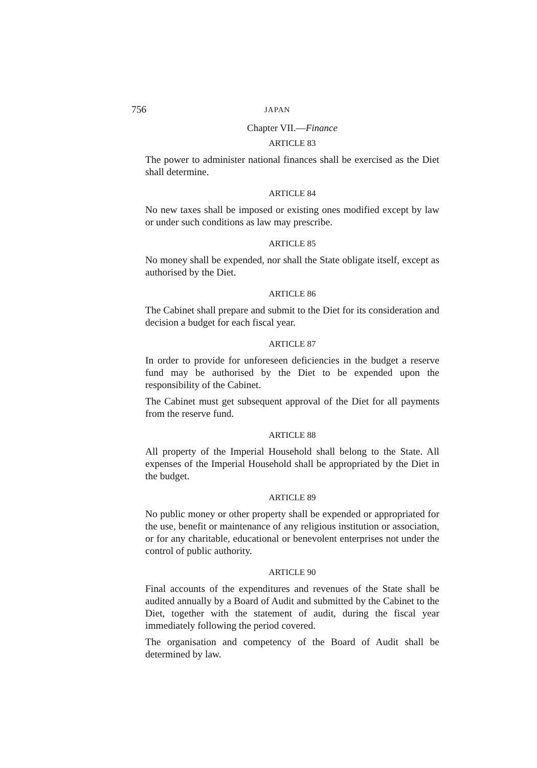756 JAPAN
Chapter VII.—Finance
ARTICLE 83
The power to administer national finances shall be exercised as the Diet shall determine.
ARTICLE 84
No new taxes shall be imposed or existing ones modified except by law or under such conditions as law may prescribe.
ARTICLE 85
No money shall be expended, nor shall the State obligate itself, except as authorised by the Diet.
ARTICLE 86
The Cabinet shall prepare and submit to the Diet for its consideration and decision a budget for each fiscal year.
ARTICLE 87
In order to provide for unforeseen deficiencies in the budget a reserve fund may be authorised by the Diet to be expended upon the responsibility of the Cabinet.
The Cabinet must get subsequent approval of the Diet for all payments from the reserve fund.
ARTICLE 88
All property of the Imperial Household shall belong to the State. All expenses of the Imperial Household shall be appropriated by the Diet in the budget.
ARTICLE 89
No public money or other property shall be expended or appropriated for the use, benefit or maintenance of any religious institution or association, or for any charitable, educational or benevolent enterprises not under the control of public authority.
ARTICLE 90
Final accounts of the expenditures and revenues of the State shall be audited annually by a Board of Audit and submitted by the Cabinet to the Diet, together with the statement of audit, during the fiscal year immediately following the period covered.
The organisation and competency of the Board of Audit shall be determined by law.